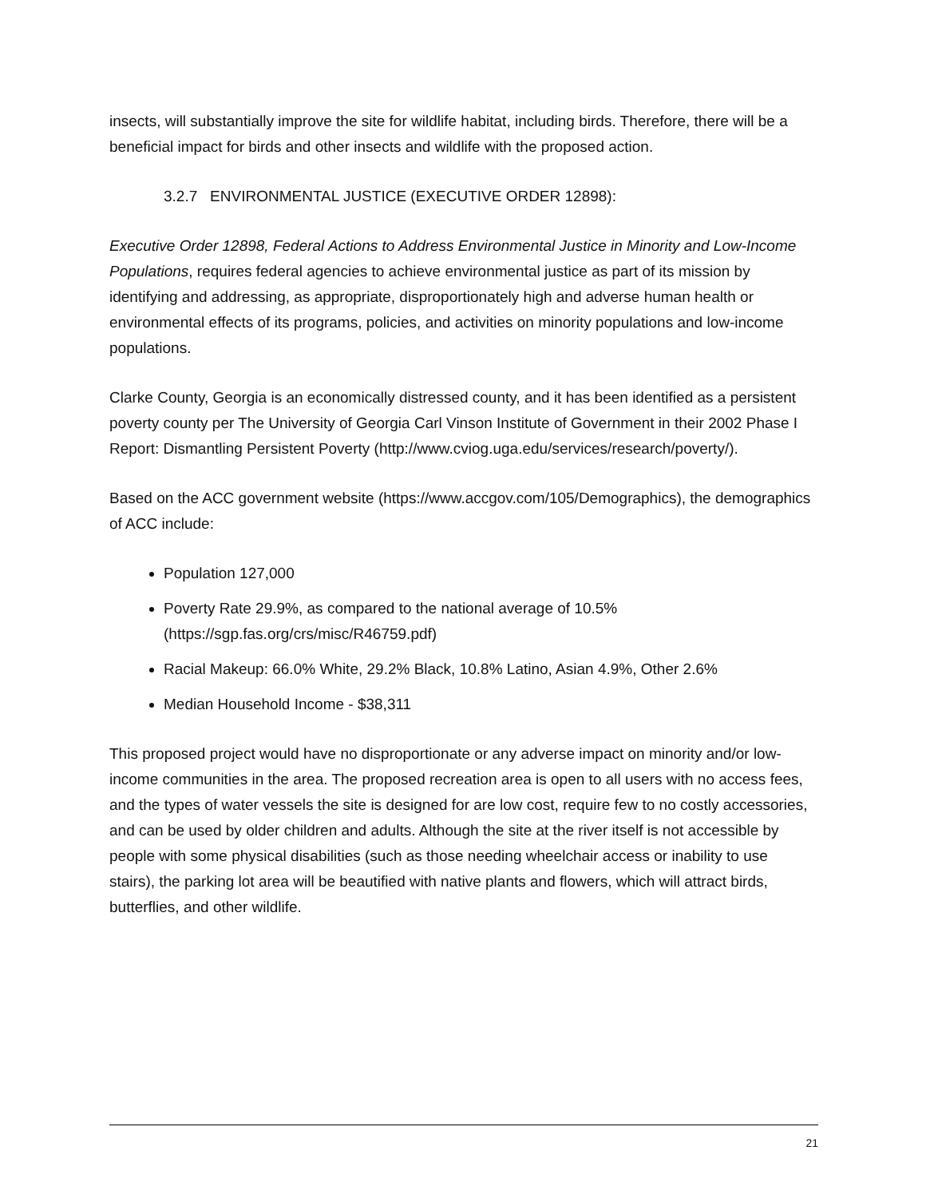insects, will substantially improve the site for wildlife habitat, including birds. Therefore, there will be a beneficial impact for birds and other insects and wildlife with the proposed action.
3.2.7 ENVIRONMENTAL JUSTICE (EXECUTIVE ORDER 12898):
Executive Order 12898, Federal Actions to Address Environmental Justice in Minority and Low-Income Populations, requires federal agencies to achieve environmental justice as part of its mission by identifying and addressing, as appropriate, disproportionately high and adverse human health or environmental effects of its programs, policies, and activities on minority populations and low-income populations.
Clarke County, Georgia is an economically distressed county, and it has been identified as a persistent poverty county per The University of Georgia Carl Vinson Institute of Government in their 2002 Phase I Report: Dismantling Persistent Poverty (http://www.cviog.uga.edu/services/research/poverty/).
Based on the ACC government website (https://www.accgov.com/105/Demographics), the demographics of ACC include:
Population 127,000
Poverty Rate 29.9%, as compared to the national average of 10.5% (https://sgp.fas.org/crs/misc/R46759.pdf)
Racial Makeup: 66.0% White, 29.2% Black, 10.8% Latino, Asian 4.9%, Other 2.6%
Median Household Income - $38,311
This proposed project would have no disproportionate or any adverse impact on minority and/or low-income communities in the area. The proposed recreation area is open to all users with no access fees, and the types of water vessels the site is designed for are low cost, require few to no costly accessories, and can be used by older children and adults. Although the site at the river itself is not accessible by people with some physical disabilities (such as those needing wheelchair access or inability to use stairs), the parking lot area will be beautified with native plants and flowers, which will attract birds, butterflies, and other wildlife.
21